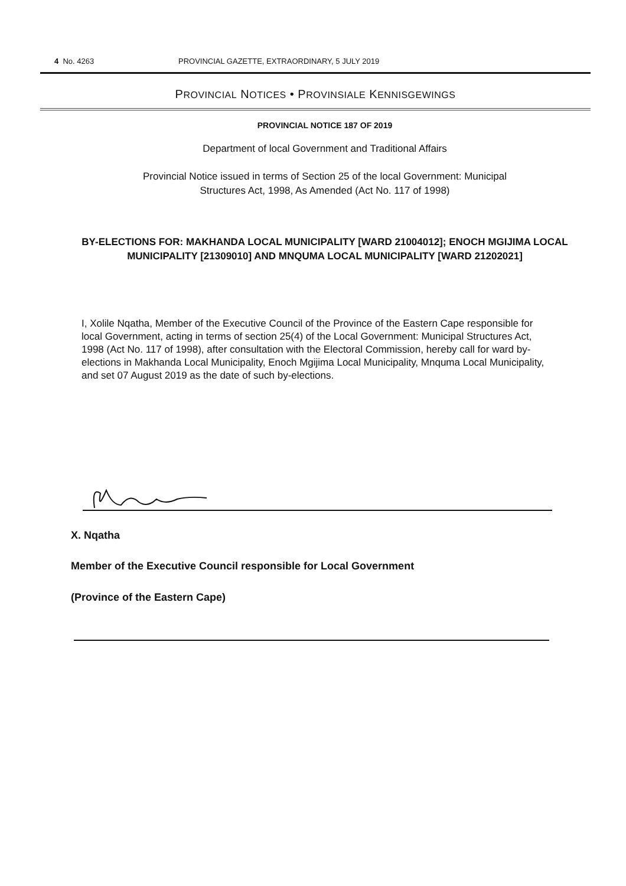4 No. 4263 PROVINCIAL GAZETTE, EXTRAORDINARY, 5 JULY 2019
PROVINCIAL NOTICES • PROVINSIALE KENNISGEWINGS
PROVINCIAL NOTICE 187 OF 2019
Department of local Government and Traditional Affairs
Provincial Notice issued in terms of Section 25 of the local Government: Municipal
Structures Act, 1998, As Amended (Act No. 117 of 1998)
BY-ELECTIONS FOR: MAKHANDA LOCAL MUNICIPALITY [WARD 21004012]; ENOCH MGIJIMA LOCAL MUNICIPALITY [21309010] AND MNQUMA LOCAL MUNICIPALITY [WARD 21202021]
I, Xolile Nqatha, Member of the Executive Council of the Province of the Eastern Cape responsible for local Government, acting in terms of section 25(4) of the Local Government: Municipal Structures Act, 1998 (Act No. 117 of 1998), after consultation with the Electoral Commission, hereby call for ward by-elections in Makhanda Local Municipality, Enoch Mgijima Local Municipality, Mnquma Local Municipality, and set 07 August 2019 as the date of such by-elections.
X. Nqatha
Member of the Executive Council responsible for Local Government
(Province of the Eastern Cape)